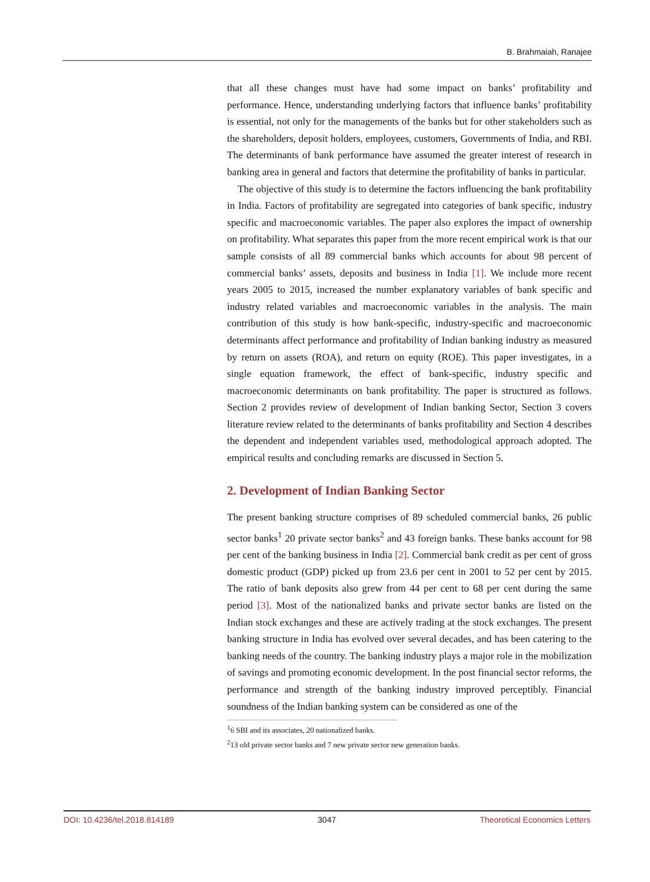B. Brahmaiah, Ranajee
that all these changes must have had some impact on banks’ profitability and performance. Hence, understanding underlying factors that influence banks’ profitability is essential, not only for the managements of the banks but for other stakeholders such as the shareholders, deposit holders, employees, customers, Governments of India, and RBI. The determinants of bank performance have assumed the greater interest of research in banking area in general and factors that determine the profitability of banks in particular.
The objective of this study is to determine the factors influencing the bank profitability in India. Factors of profitability are segregated into categories of bank specific, industry specific and macroeconomic variables. The paper also explores the impact of ownership on profitability. What separates this paper from the more recent empirical work is that our sample consists of all 89 commercial banks which accounts for about 98 percent of commercial banks’ assets, deposits and business in India [1]. We include more recent years 2005 to 2015, increased the number explanatory variables of bank specific and industry related variables and macroeconomic variables in the analysis. The main contribution of this study is how bank-specific, industry-specific and macroeconomic determinants affect performance and profitability of Indian banking industry as measured by return on assets (ROA), and return on equity (ROE). This paper investigates, in a single equation framework, the effect of bank-specific, industry specific and macroeconomic determinants on bank profitability. The paper is structured as follows. Section 2 provides review of development of Indian banking Sector, Section 3 covers literature review related to the determinants of banks profitability and Section 4 describes the dependent and independent variables used, methodological approach adopted. The empirical results and concluding remarks are discussed in Section 5.
2. Development of Indian Banking Sector
The present banking structure comprises of 89 scheduled commercial banks, 26 public sector banks<sup>1</sup> 20 private sector banks<sup>2</sup> and 43 foreign banks. These banks account for 98 per cent of the banking business in India [2]. Commercial bank credit as per cent of gross domestic product (GDP) picked up from 23.6 per cent in 2001 to 52 per cent by 2015. The ratio of bank deposits also grew from 44 per cent to 68 per cent during the same period [3]. Most of the nationalized banks and private sector banks are listed on the Indian stock exchanges and these are actively trading at the stock exchanges. The present banking structure in India has evolved over several decades, and has been catering to the banking needs of the country. The banking industry plays a major role in the mobilization of savings and promoting economic development. In the post financial sector reforms, the performance and strength of the banking industry improved perceptibly. Financial soundness of the Indian banking system can be considered as one of the
<sup>1</sup> 6 SBI and its associates, 20 nationalized banks.
<sup>2</sup> 13 old private sector banks and 7 new private sector new generation banks.
DOI: 10.4236/tel.2018.814189 3047 Theoretical Economics Letters